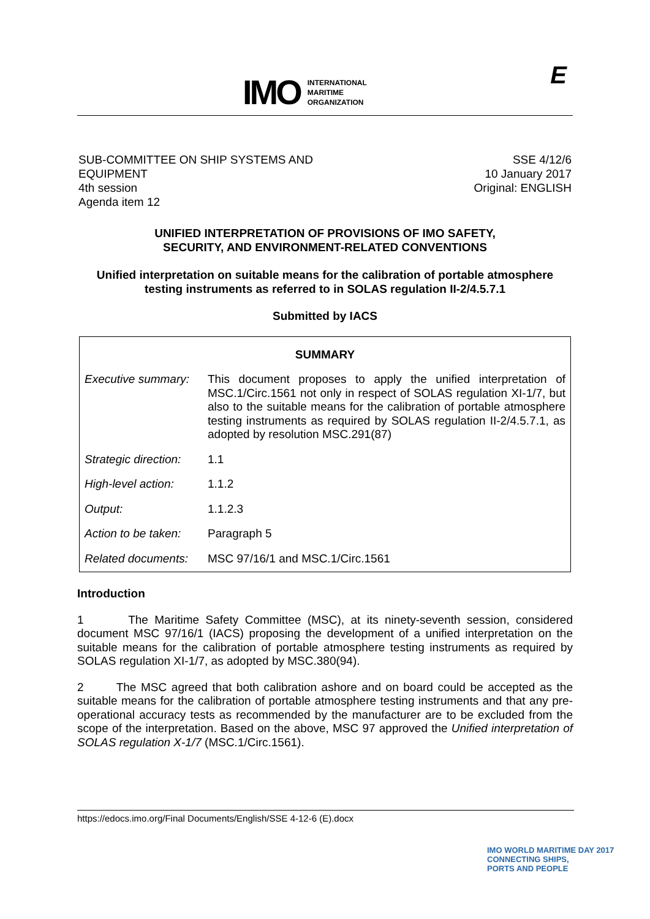IMO INTERNATIONAL
MARITIME
ORGANIZATION
E
SUB-COMMITTEE ON SHIP SYSTEMS AND
EQUIPMENT
4th session
Agenda item 12
SSE 4/12/6
10 January 2017
Original: ENGLISH
UNIFIED INTERPRETATION OF PROVISIONS OF IMO SAFETY,
SECURITY, AND ENVIRONMENT-RELATED CONVENTIONS
Unified interpretation on suitable means for the calibration of portable atmosphere
testing instruments as referred to in SOLAS regulation II-2/4.5.7.1
Submitted by IACS
| SUMMARY | |
| --- | --- |
| Executive summary: | This document proposes to apply the unified interpretation of MSC.1/Circ.1561 not only in respect of SOLAS regulation XI-1/7, but also to the suitable means for the calibration of portable atmosphere testing instruments as required by SOLAS regulation II-2/4.5.7.1, as adopted by resolution MSC.291(87) |
| Strategic direction: | 1.1 |
| High-level action: | 1.1.2 |
| Output: | 1.1.2.3 |
| Action to be taken: | Paragraph 5 |
| Related documents: | MSC 97/16/1 and MSC.1/Circ.1561 |
Introduction
1 The Maritime Safety Committee (MSC), at its ninety-seventh session, considered document MSC 97/16/1 (IACS) proposing the development of a unified interpretation on the suitable means for the calibration of portable atmosphere testing instruments as required by SOLAS regulation XI-1/7, as adopted by MSC.380(94).
2 The MSC agreed that both calibration ashore and on board could be accepted as the suitable means for the calibration of portable atmosphere testing instruments and that any pre-operational accuracy tests as recommended by the manufacturer are to be excluded from the scope of the interpretation. Based on the above, MSC 97 approved the Unified interpretation of SOLAS regulation X-1/7 (MSC.1/Circ.1561).
https://edocs.imo.org/Final Documents/English/SSE 4-12-6 (E).docx
IMO WORLD MARITIME DAY 2017
CONNECTING SHIPS,
PORTS AND PEOPLE